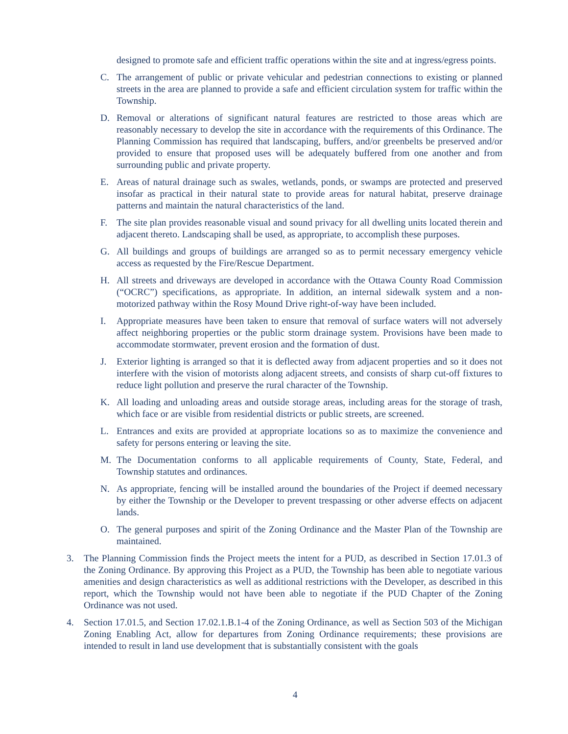designed to promote safe and efficient traffic operations within the site and at ingress/egress points.
C. The arrangement of public or private vehicular and pedestrian connections to existing or planned streets in the area are planned to provide a safe and efficient circulation system for traffic within the Township.
D. Removal or alterations of significant natural features are restricted to those areas which are reasonably necessary to develop the site in accordance with the requirements of this Ordinance. The Planning Commission has required that landscaping, buffers, and/or greenbelts be preserved and/or provided to ensure that proposed uses will be adequately buffered from one another and from surrounding public and private property.
E. Areas of natural drainage such as swales, wetlands, ponds, or swamps are protected and preserved insofar as practical in their natural state to provide areas for natural habitat, preserve drainage patterns and maintain the natural characteristics of the land.
F. The site plan provides reasonable visual and sound privacy for all dwelling units located therein and adjacent thereto. Landscaping shall be used, as appropriate, to accomplish these purposes.
G. All buildings and groups of buildings are arranged so as to permit necessary emergency vehicle access as requested by the Fire/Rescue Department.
H. All streets and driveways are developed in accordance with the Ottawa County Road Commission (“OCRC”) specifications, as appropriate. In addition, an internal sidewalk system and a non-motorized pathway within the Rosy Mound Drive right-of-way have been included.
I. Appropriate measures have been taken to ensure that removal of surface waters will not adversely affect neighboring properties or the public storm drainage system. Provisions have been made to accommodate stormwater, prevent erosion and the formation of dust.
J. Exterior lighting is arranged so that it is deflected away from adjacent properties and so it does not interfere with the vision of motorists along adjacent streets, and consists of sharp cut-off fixtures to reduce light pollution and preserve the rural character of the Township.
K. All loading and unloading areas and outside storage areas, including areas for the storage of trash, which face or are visible from residential districts or public streets, are screened.
L. Entrances and exits are provided at appropriate locations so as to maximize the convenience and safety for persons entering or leaving the site.
M. The Documentation conforms to all applicable requirements of County, State, Federal, and Township statutes and ordinances.
N. As appropriate, fencing will be installed around the boundaries of the Project if deemed necessary by either the Township or the Developer to prevent trespassing or other adverse effects on adjacent lands.
O. The general purposes and spirit of the Zoning Ordinance and the Master Plan of the Township are maintained.
3. The Planning Commission finds the Project meets the intent for a PUD, as described in Section 17.01.3 of the Zoning Ordinance. By approving this Project as a PUD, the Township has been able to negotiate various amenities and design characteristics as well as additional restrictions with the Developer, as described in this report, which the Township would not have been able to negotiate if the PUD Chapter of the Zoning Ordinance was not used.
4. Section 17.01.5, and Section 17.02.1.B.1-4 of the Zoning Ordinance, as well as Section 503 of the Michigan Zoning Enabling Act, allow for departures from Zoning Ordinance requirements; these provisions are intended to result in land use development that is substantially consistent with the goals
4